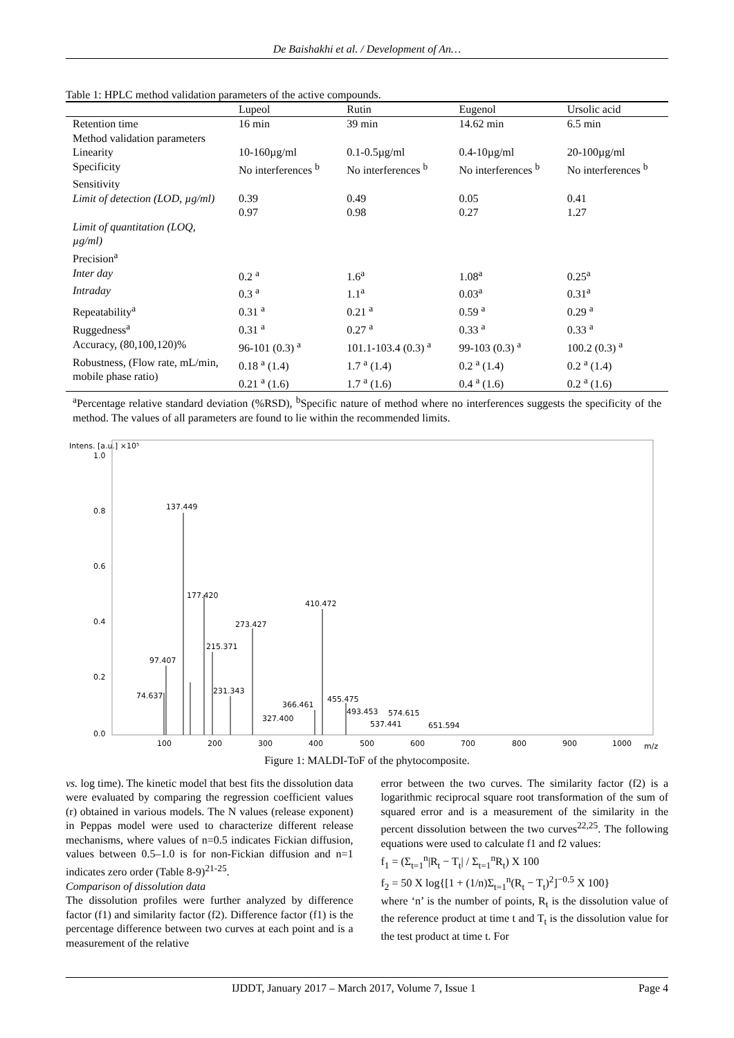De Baishakhi et al. / Development of An…
Table 1: HPLC method validation parameters of the active compounds.
| | Lupeol | Rutin | Eugenol | Ursolic acid |
| --- | --- | --- | --- | --- |
| Retention time | 16 min | 39 min | 14.62 min | 6.5 min |
| Method validation parameters | | | | |
| Linearity | 10-160µg/ml | 0.1-0.5µg/ml | 0.4-10µg/ml | 20-100µg/ml |
| Specificity | No interferences <sup>b</sup> | No interferences <sup>b</sup> | No interferences <sup>b</sup> | No interferences <sup>b</sup> |
| Sensitivity | | | | |
| Limit of detection (LOD, µg/ml) | 0.39 0.97 | 0.49 0.98 | 0.05 0.27 | 0.41 1.27 |
| Limit of quantitation (LOQ, µg/ml) | | | | |
| Precision<sup>a</sup> | | | | |
| Inter day | 0.2 <sup>a</sup> | 1.6<sup>a</sup> | 1.08<sup>a</sup> | 0.25<sup>a</sup> |
| Intraday | 0.3 <sup>a</sup> | 1.1<sup>a</sup> | 0.03<sup>a</sup> | 0.31<sup>a</sup> |
| Repeatability<sup>a</sup> | 0.31 <sup>a</sup> | 0.21 <sup>a</sup> | 0.59 <sup>a</sup> | 0.29 <sup>a</sup> |
| Ruggedness<sup>a</sup> | 0.31 <sup>a</sup> | 0.27 <sup>a</sup> | 0.33 <sup>a</sup> | 0.33 <sup>a</sup> |
| Accuracy, (80,100,120)% | 96-101 (0.3) <sup>a</sup> | 101.1-103.4 (0.3) <sup>a</sup> | 99-103 (0.3) <sup>a</sup> | 100.2 (0.3) <sup>a</sup> |
| Robustness, (Flow rate, mL/min, mobile phase ratio) | 0.18 <sup>a</sup> (1.4) 0.21 <sup>a</sup> (1.6) | 1.7 <sup>a</sup> (1.4) 1.7 <sup>a</sup> (1.6) | 0.2 <sup>a</sup> (1.4) 0.4 <sup>a</sup> (1.6) | 0.2 <sup>a</sup> (1.4) 0.2 <sup>a</sup> (1.6) |
<sup>a</sup> Percentage relative standard deviation (%RSD), <sup>b</sup>Specific nature of method where no interferences suggests the specificity of the method. The values of all parameters are found to lie within the recommended limits.
Intens. [a.u.] ×10⁵
1.0
0.8
0.6
0.4
0.2
0.0
137.449
177.420
410.472
273.427
215.371
97.407
231.343
74.637
366.461
455.475
493.453
574.615
327.400
537.441
651.594
100
200
300
400
500
600
700
800
900
1000
m/z
Figure 1: MALDI-ToF of the phytocomposite.
vs. log time). The kinetic model that best fits the dissolution data were evaluated by comparing the regression coefficient values (r) obtained in various models. The N values (release exponent) in Peppas model were used to characterize different release mechanisms, where values of n=0.5 indicates Fickian diffusion, values between 0.5–1.0 is for non-Fickian diffusion and n=1 indicates zero order (Table 8-9)<sup>21-25</sup>.
Comparison of dissolution data
The dissolution profiles were further analyzed by difference factor (f1) and similarity factor (f2). Difference factor (f1) is the percentage difference between two curves at each point and is a measurement of the relative
error between the two curves. The similarity factor (f2) is a logarithmic reciprocal square root transformation of the sum of squared error and is a measurement of the similarity in the percent dissolution between the two curves<sup>22,25</sup>. The following equations were used to calculate f1 and f2 values:
f<sub>1</sub> = (Σ<sub>t=1</sub><sup>n</sup>|R<sub>t</sub> − T<sub>t</sub>| / Σ<sub>t=1</sub><sup>n</sup>R<sub>t</sub>) X 100
f<sub>2</sub> = 50 X log{[1 + (1/n)Σ<sub>t=1</sub><sup>n</sup>(R<sub>t</sub> − T<sub>t</sub>)<sup>2</sup>]<sup>−0.5</sup> X 100}
where ‘n’ is the number of points, R<sub>t</sub> is the dissolution value of the reference product at time t and T<sub>t</sub> is the dissolution value for the test product at time t. For
IJDDT, January 2017 – March 2017, Volume 7, Issue 1 Page 4